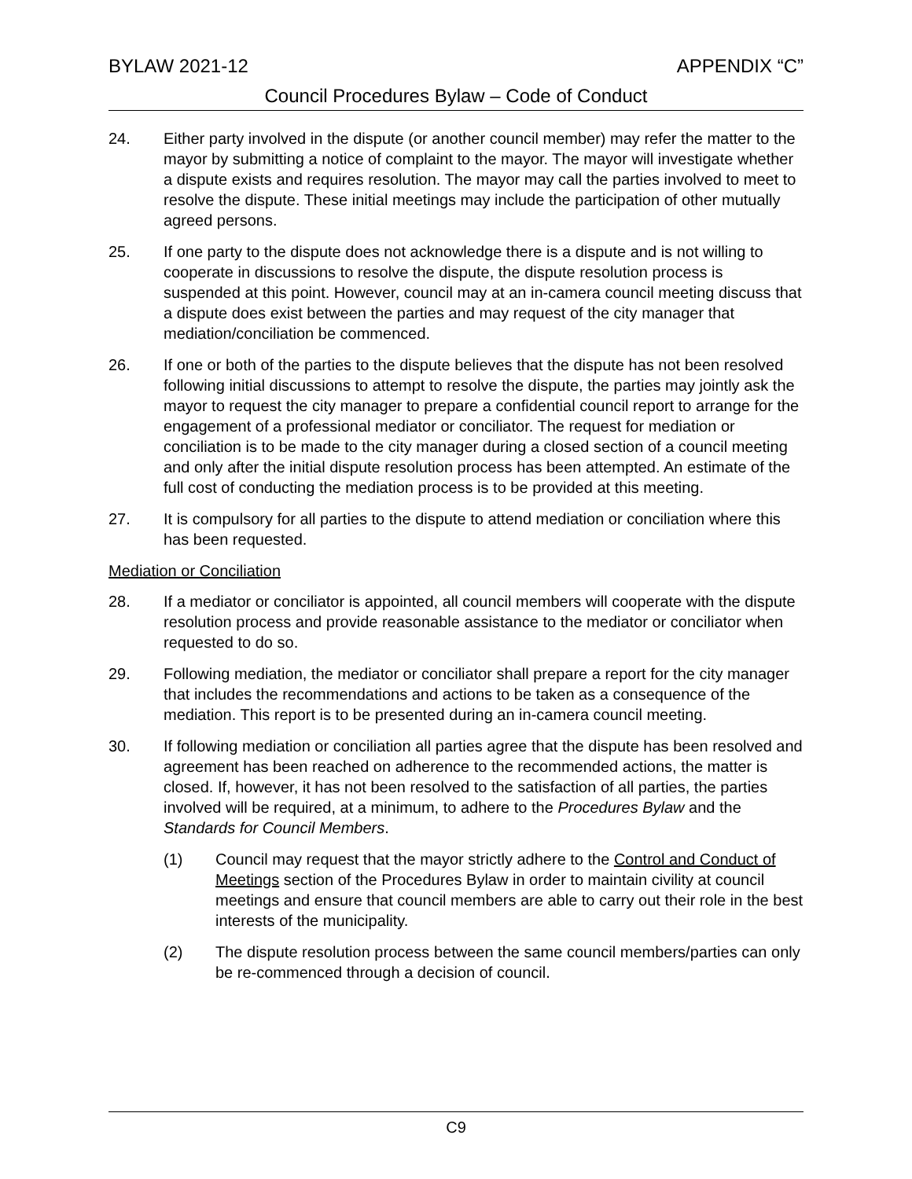BYLAW 2021-12 APPENDIX “C”
Council Procedures Bylaw – Code of Conduct
24. Either party involved in the dispute (or another council member) may refer the matter to the mayor by submitting a notice of complaint to the mayor. The mayor will investigate whether a dispute exists and requires resolution. The mayor may call the parties involved to meet to resolve the dispute. These initial meetings may include the participation of other mutually agreed persons.
25. If one party to the dispute does not acknowledge there is a dispute and is not willing to cooperate in discussions to resolve the dispute, the dispute resolution process is suspended at this point. However, council may at an in-camera council meeting discuss that a dispute does exist between the parties and may request of the city manager that mediation/conciliation be commenced.
26. If one or both of the parties to the dispute believes that the dispute has not been resolved following initial discussions to attempt to resolve the dispute, the parties may jointly ask the mayor to request the city manager to prepare a confidential council report to arrange for the engagement of a professional mediator or conciliator. The request for mediation or conciliation is to be made to the city manager during a closed section of a council meeting and only after the initial dispute resolution process has been attempted. An estimate of the full cost of conducting the mediation process is to be provided at this meeting.
27. It is compulsory for all parties to the dispute to attend mediation or conciliation where this has been requested.
Mediation or Conciliation
28. If a mediator or conciliator is appointed, all council members will cooperate with the dispute resolution process and provide reasonable assistance to the mediator or conciliator when requested to do so.
29. Following mediation, the mediator or conciliator shall prepare a report for the city manager that includes the recommendations and actions to be taken as a consequence of the mediation. This report is to be presented during an in-camera council meeting.
30. If following mediation or conciliation all parties agree that the dispute has been resolved and agreement has been reached on adherence to the recommended actions, the matter is closed. If, however, it has not been resolved to the satisfaction of all parties, the parties involved will be required, at a minimum, to adhere to the Procedures Bylaw and the Standards for Council Members.
(1) Council may request that the mayor strictly adhere to the Control and Conduct of Meetings section of the Procedures Bylaw in order to maintain civility at council meetings and ensure that council members are able to carry out their role in the best interests of the municipality.
(2) The dispute resolution process between the same council members/parties can only be re-commenced through a decision of council.
C9